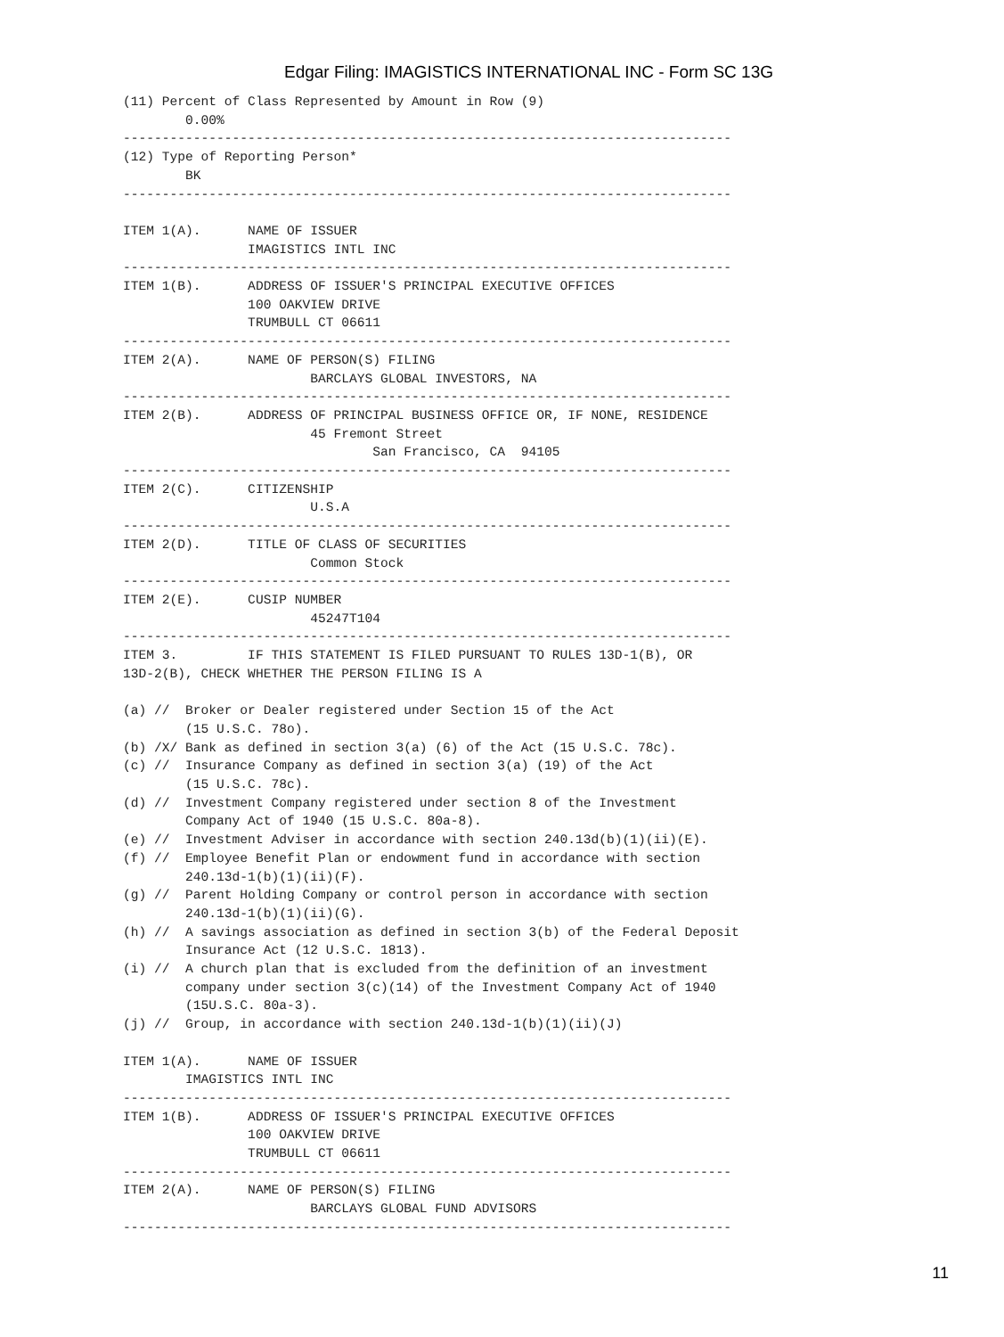Edgar Filing: IMAGISTICS INTERNATIONAL INC - Form SC 13G
(11) Percent of Class Represented by Amount in Row (9)
        0.00%
------------------------------------------------------------------------------
(12) Type of Reporting Person*
        BK
------------------------------------------------------------------------------

ITEM 1(A).      NAME OF ISSUER
                IMAGISTICS INTL INC
------------------------------------------------------------------------------
ITEM 1(B).      ADDRESS OF ISSUER'S PRINCIPAL EXECUTIVE OFFICES
                100 OAKVIEW DRIVE
                TRUMBULL CT 06611
------------------------------------------------------------------------------
ITEM 2(A).      NAME OF PERSON(S) FILING
                        BARCLAYS GLOBAL INVESTORS, NA
------------------------------------------------------------------------------
ITEM 2(B).      ADDRESS OF PRINCIPAL BUSINESS OFFICE OR, IF NONE, RESIDENCE
                        45 Fremont Street
                                San Francisco, CA  94105
------------------------------------------------------------------------------
ITEM 2(C).      CITIZENSHIP
                        U.S.A
------------------------------------------------------------------------------
ITEM 2(D).      TITLE OF CLASS OF SECURITIES
                        Common Stock
------------------------------------------------------------------------------
ITEM 2(E).      CUSIP NUMBER
                        45247T104
------------------------------------------------------------------------------
ITEM 3.         IF THIS STATEMENT IS FILED PURSUANT TO RULES 13D-1(B), OR
13D-2(B), CHECK WHETHER THE PERSON FILING IS A

(a) //  Broker or Dealer registered under Section 15 of the Act
        (15 U.S.C. 78o).
(b) /X/ Bank as defined in section 3(a) (6) of the Act (15 U.S.C. 78c).
(c) //  Insurance Company as defined in section 3(a) (19) of the Act
        (15 U.S.C. 78c).
(d) //  Investment Company registered under section 8 of the Investment
        Company Act of 1940 (15 U.S.C. 80a-8).
(e) //  Investment Adviser in accordance with section 240.13d(b)(1)(ii)(E).
(f) //  Employee Benefit Plan or endowment fund in accordance with section
        240.13d-1(b)(1)(ii)(F).
(g) //  Parent Holding Company or control person in accordance with section
        240.13d-1(b)(1)(ii)(G).
(h) //  A savings association as defined in section 3(b) of the Federal Deposit
        Insurance Act (12 U.S.C. 1813).
(i) //  A church plan that is excluded from the definition of an investment
        company under section 3(c)(14) of the Investment Company Act of 1940
        (15U.S.C. 80a-3).
(j) //  Group, in accordance with section 240.13d-1(b)(1)(ii)(J)

ITEM 1(A).      NAME OF ISSUER
        IMAGISTICS INTL INC
------------------------------------------------------------------------------
ITEM 1(B).      ADDRESS OF ISSUER'S PRINCIPAL EXECUTIVE OFFICES
                100 OAKVIEW DRIVE
                TRUMBULL CT 06611
------------------------------------------------------------------------------
ITEM 2(A).      NAME OF PERSON(S) FILING
                        BARCLAYS GLOBAL FUND ADVISORS
------------------------------------------------------------------------------
11